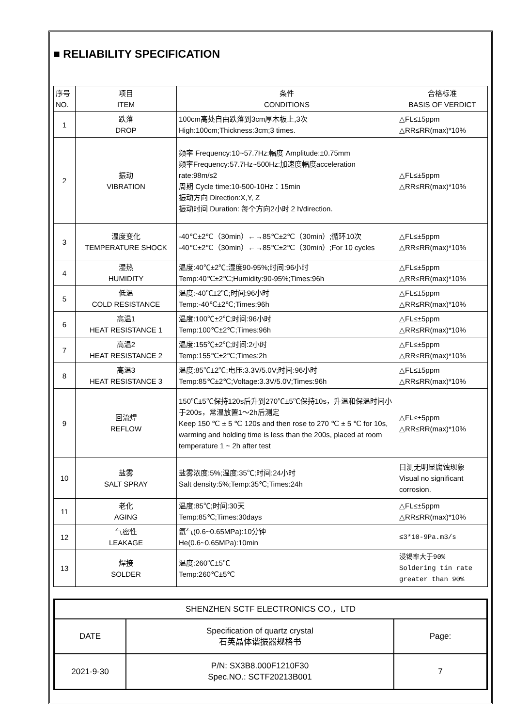■ RELIABILITY SPECIFICATION
| 序号 NO. | 项目 ITEM | 条件 CONDITIONS | 合格标准 BASIS OF VERDICT |
| 1 | 跌落 DROP | 100cm高处自由跌落到3cm厚木板上,3次 High:100cm;Thickness:3cm;3 times. | △FL≤±5ppm △RR≤RR(max)*10% |
| 2 | 振动 VIBRATION | 频率 Frequency:10~57.7Hz:幅度 Amplitude:±0.75mm 频率Frequency:57.7Hz~500Hz:加速度幅度acceleration rate:98m/s2 周期 Cycle time:10-500-10Hz：15min 振动方向 Direction:X,Y, Z 振动时间 Duration: 每个方向2小时 2 h/direction. | △FL≤±5ppm △RR≤RR(max)*10% |
| 3 | 温度变化 TEMPERATURE SHOCK | -40℃±2℃（30min）←→85℃±2℃（30min）;循环10次 -40℃±2℃（30min）←→85℃±2℃（30min）;For 10 cycles | △FL≤±5ppm △RR≤RR(max)*10% |
| 4 | 湿热 HUMIDITY | 温度:40℃±2℃;湿度90-95%;时间:96小时 Temp:40℃±2℃;Humidity:90-95%;Times:96h | △FL≤±5ppm △RR≤RR(max)*10% |
| 5 | 低温 COLD RESISTANCE | 温度:-40℃±2℃;时间:96小时 Temp:-40℃±2℃;Times:96h | △FL≤±5ppm △RR≤RR(max)*10% |
| 6 | 高温1 HEAT RESISTANCE 1 | 温度:100℃±2℃;时间:96小时 Temp:100℃±2℃;Times:96h | △FL≤±5ppm △RR≤RR(max)*10% |
| 7 | 高温2 HEAT RESISTANCE 2 | 温度:155℃±2℃;时间:2小时 Temp:155℃±2℃;Times:2h | △FL≤±5ppm △RR≤RR(max)*10% |
| 8 | 高温3 HEAT RESISTANCE 3 | 温度:85℃±2℃;电压:3.3V/5.0V;时间:96小时 Temp:85℃±2℃;Voltage:3.3V/5.0V;Times:96h | △FL≤±5ppm △RR≤RR(max)*10% |
| 9 | 回流焊 REFLOW | 150℃±5℃保持120s后升到270℃±5℃保持10s，升温和保温时间小于200s，常温放置1～2h后测定 Keep 150 ℃ ± 5 ℃ 120s and then rose to 270 ℃ ± 5 ℃ for 10s, warming and holding time is less than the 200s, placed at room temperature 1 ~ 2h after test | △FL≤±5ppm △RR≤RR(max)*10% |
| 10 | 盐雾 SALT SPRAY | 盐雾浓度:5%;温度:35℃;时间:24小时 Salt density:5%;Temp:35℃;Times:24h | 目测无明显腐蚀现象 Visual no significant corrosion. |
| 11 | 老化 AGING | 温度:85℃;时间:30天 Temp:85℃;Times:30days | △FL≤±5ppm △RR≤RR(max)*10% |
| 12 | 气密性 LEAKAGE | 氦气(0.6~0.65MPa):10分钟 He(0.6~0.65MPa):10min | ≤3*10-9Pa.m3/s |
| 13 | 焊接 SOLDER | 温度:260℃±5℃ Temp:260℃±5℃ | 浸锡率大于90% Soldering tin rate greater than 90% |
| SHENZHEN SCTF ELECTRONICS CO.，LTD | | |
| DATE | Specification of quartz crystal 石英晶体谐振器规格书 | Page: |
| 2021-9-30 | P/N: SX3B8.000F1210F30 Spec.NO.: SCTF20213B001 | 7 |